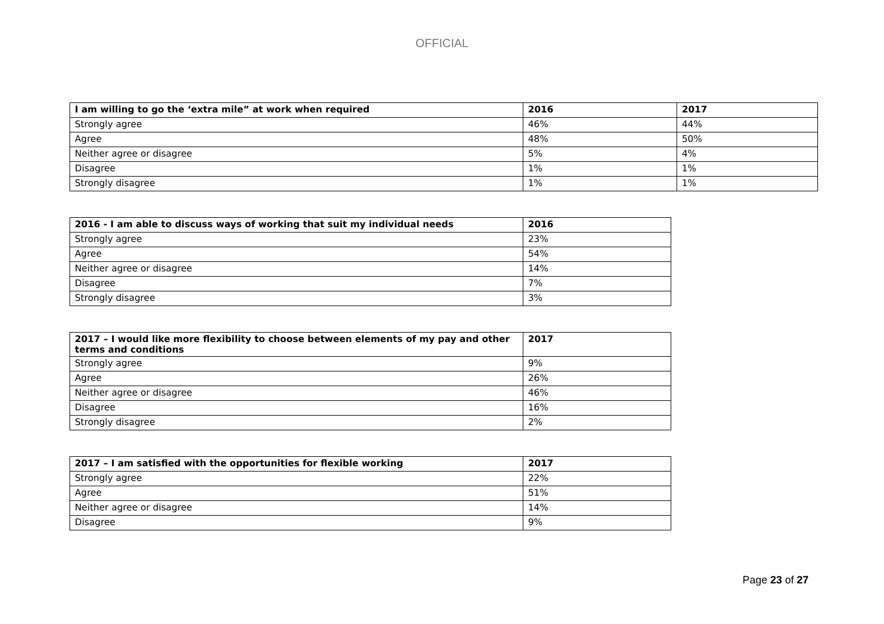OFFICIAL
| I am willing to go the ‘extra mile” at work when required | 2016 | 2017 |
| --- | --- | --- |
| Strongly agree | 46% | 44% |
| Agree | 48% | 50% |
| Neither agree or disagree | 5% | 4% |
| Disagree | 1% | 1% |
| Strongly disagree | 1% | 1% |
| 2016 - I am able to discuss ways of working that suit my individual needs | 2016 |
| --- | --- |
| Strongly agree | 23% |
| Agree | 54% |
| Neither agree or disagree | 14% |
| Disagree | 7% |
| Strongly disagree | 3% |
| 2017 – I would like more flexibility to choose between elements of my pay and other terms and conditions | 2017 |
| --- | --- |
| Strongly agree | 9% |
| Agree | 26% |
| Neither agree or disagree | 46% |
| Disagree | 16% |
| Strongly disagree | 2% |
| 2017 – I am satisfied with the opportunities for flexible working | 2017 |
| --- | --- |
| Strongly agree | 22% |
| Agree | 51% |
| Neither agree or disagree | 14% |
| Disagree | 9% |
Page 23 of 27